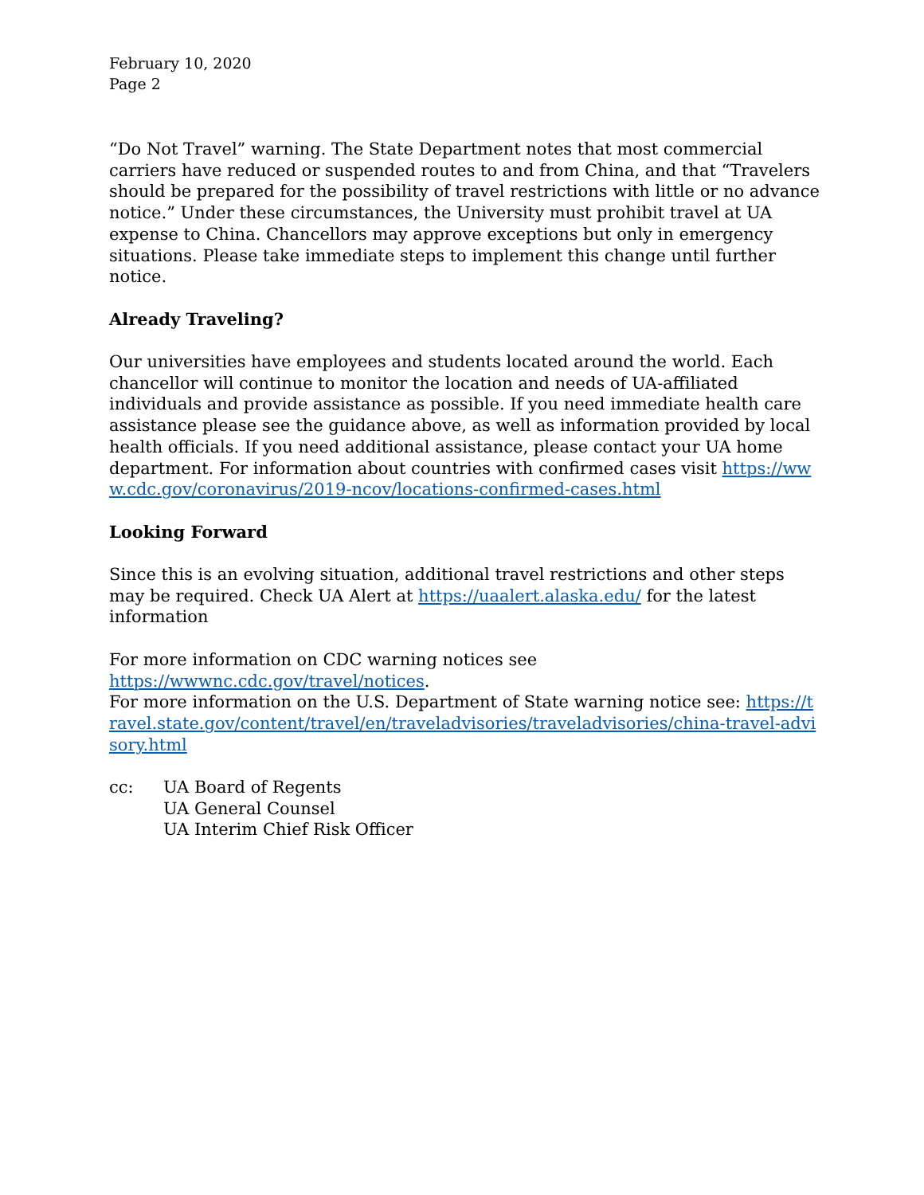February 10, 2020
Page 2
“Do Not Travel” warning. The State Department notes that most commercial carriers have reduced or suspended routes to and from China, and that “Travelers should be prepared for the possibility of travel restrictions with little or no advance notice.” Under these circumstances, the University must prohibit travel at UA expense to China. Chancellors may approve exceptions but only in emergency situations. Please take immediate steps to implement this change until further notice.
Already Traveling?
Our universities have employees and students located around the world. Each chancellor will continue to monitor the location and needs of UA-affiliated individuals and provide assistance as possible. If you need immediate health care assistance please see the guidance above, as well as information provided by local health officials. If you need additional assistance, please contact your UA home department. For information about countries with confirmed cases visit https://www.cdc.gov/coronavirus/2019-ncov/locations-confirmed-cases.html
Looking Forward
Since this is an evolving situation, additional travel restrictions and other steps may be required. Check UA Alert at https://uaalert.alaska.edu/ for the latest information
For more information on CDC warning notices see
https://wwwnc.cdc.gov/travel/notices.
For more information on the U.S. Department of State warning notice see: https://travel.state.gov/content/travel/en/traveladvisories/traveladvisories/china-travel-advisory.html
cc: UA Board of Regents
UA General Counsel
UA Interim Chief Risk Officer